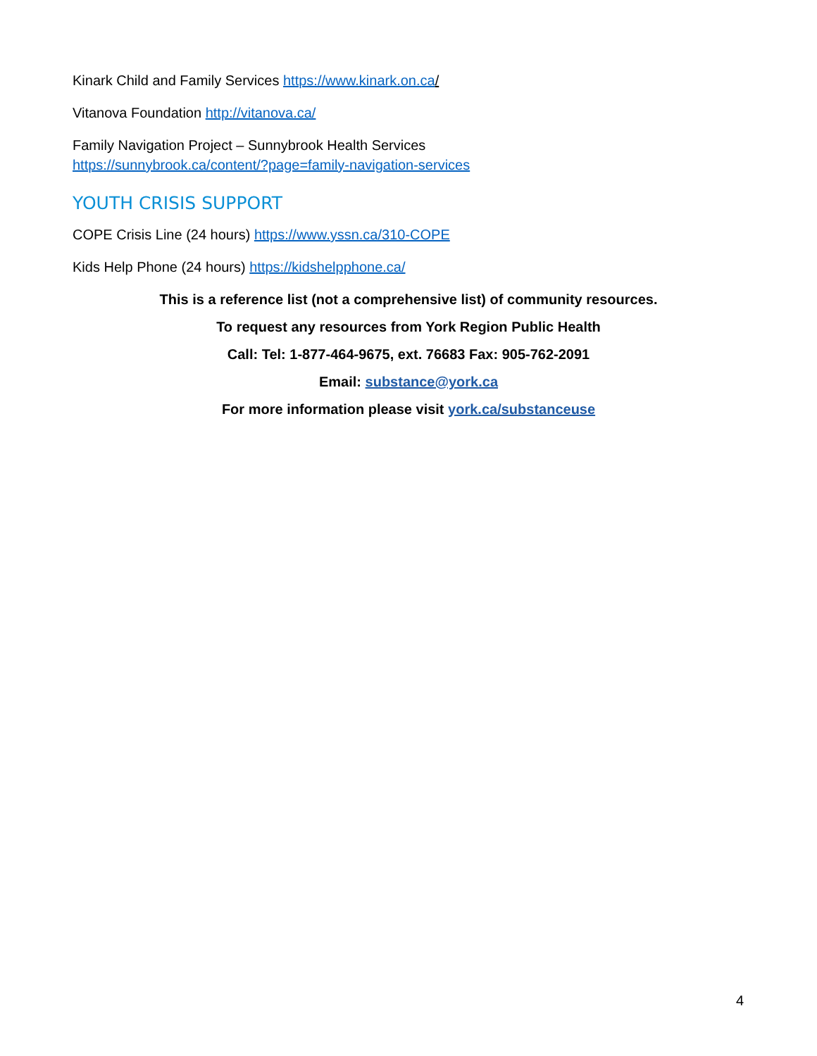Kinark Child and Family Services https://www.kinark.on.ca/
Vitanova Foundation http://vitanova.ca/
Family Navigation Project – Sunnybrook Health Services
https://sunnybrook.ca/content/?page=family-navigation-services
YOUTH CRISIS SUPPORT
COPE Crisis Line (24 hours) https://www.yssn.ca/310-COPE
Kids Help Phone (24 hours) https://kidshelpphone.ca/
This is a reference list (not a comprehensive list) of community resources.
To request any resources from York Region Public Health
Call: Tel: 1-877-464-9675, ext. 76683 Fax: 905-762-2091
Email: substance@york.ca
For more information please visit york.ca/substanceuse
4